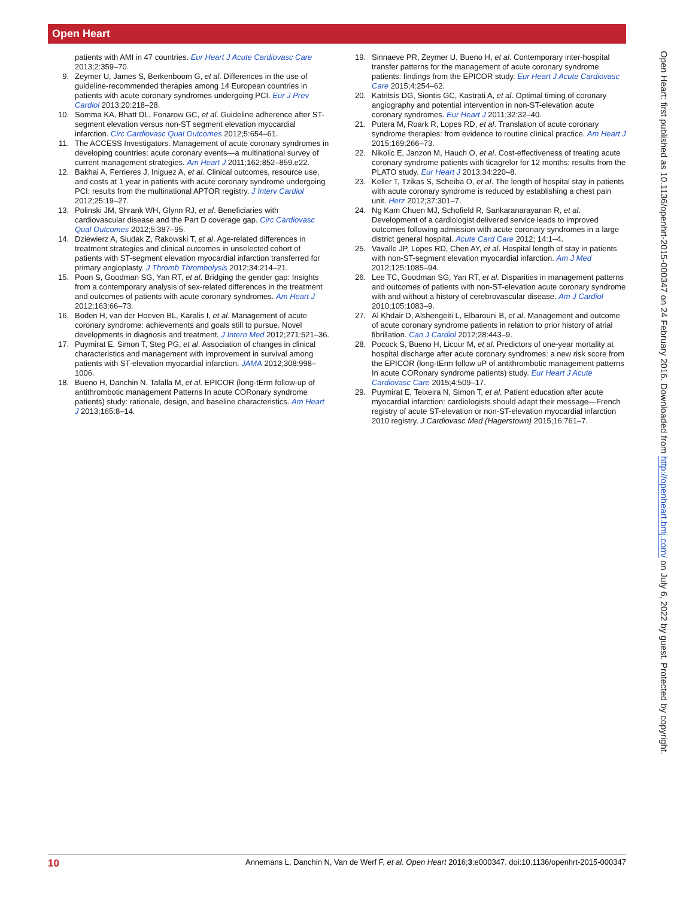Open Heart
patients with AMI in 47 countries. Eur Heart J Acute Cardiovasc Care 2013;2:359–70.
9. Zeymer U, James S, Berkenboom G, et al. Differences in the use of guideline-recommended therapies among 14 European countries in patients with acute coronary syndromes undergoing PCI. Eur J Prev Cardiol 2013;20:218–28.
10. Somma KA, Bhatt DL, Fonarow GC, et al. Guideline adherence after ST-segment elevation versus non-ST segment elevation myocardial infarction. Circ Cardiovasc Qual Outcomes 2012;5:654–61.
11. The ACCESS Investigators. Management of acute coronary syndromes in developing countries: acute coronary events—a multinational survey of current management strategies. Am Heart J 2011;162:852–859.e22.
12. Bakhai A, Ferrieres J, Iniguez A, et al. Clinical outcomes, resource use, and costs at 1 year in patients with acute coronary syndrome undergoing PCI: results from the multinational APTOR registry. J Interv Cardiol 2012;25:19–27.
13. Polinski JM, Shrank WH, Glynn RJ, et al. Beneficiaries with cardiovascular disease and the Part D coverage gap. Circ Cardiovasc Qual Outcomes 2012;5:387–95.
14. Dziewierz A, Siudak Z, Rakowski T, et al. Age-related differences in treatment strategies and clinical outcomes in unselected cohort of patients with ST-segment elevation myocardial infarction transferred for primary angioplasty. J Thromb Thrombolysis 2012;34:214–21.
15. Poon S, Goodman SG, Yan RT, et al. Bridging the gender gap: Insights from a contemporary analysis of sex-related differences in the treatment and outcomes of patients with acute coronary syndromes. Am Heart J 2012;163:66–73.
16. Boden H, van der Hoeven BL, Karalis I, et al. Management of acute coronary syndrome: achievements and goals still to pursue. Novel developments in diagnosis and treatment. J Intern Med 2012;271:521–36.
17. Puymirat E, Simon T, Steg PG, et al. Association of changes in clinical characteristics and management with improvement in survival among patients with ST-elevation myocardial infarction. JAMA 2012;308:998–1006.
18. Bueno H, Danchin N, Tafalla M, et al. EPICOR (long-tErm follow-up of antithrombotic management Patterns In acute CORonary syndrome patients) study: rationale, design, and baseline characteristics. Am Heart J 2013;165:8–14.
19. Sinnaeve PR, Zeymer U, Bueno H, et al. Contemporary inter-hospital transfer patterns for the management of acute coronary syndrome patients: findings from the EPICOR study. Eur Heart J Acute Cardiovasc Care 2015;4:254–62.
20. Katritsis DG, Siontis GC, Kastrati A, et al. Optimal timing of coronary angiography and potential intervention in non-ST-elevation acute coronary syndromes. Eur Heart J 2011;32:32–40.
21. Putera M, Roark R, Lopes RD, et al. Translation of acute coronary syndrome therapies: from evidence to routine clinical practice. Am Heart J 2015;169:266–73.
22. Nikolic E, Janzon M, Hauch O, et al. Cost-effectiveness of treating acute coronary syndrome patients with ticagrelor for 12 months: results from the PLATO study. Eur Heart J 2013;34:220–8.
23. Keller T, Tzikas S, Scheiba O, et al. The length of hospital stay in patients with acute coronary syndrome is reduced by establishing a chest pain unit. Herz 2012;37:301–7.
24. Ng Kam Chuen MJ, Schofield R, Sankaranarayanan R, et al. Development of a cardiologist delivered service leads to improved outcomes following admission with acute coronary syndromes in a large district general hospital. Acute Card Care 2012; 14:1–4.
25. Vavalle JP, Lopes RD, Chen AY, et al. Hospital length of stay in patients with non-ST-segment elevation myocardial infarction. Am J Med 2012;125:1085–94.
26. Lee TC, Goodman SG, Yan RT, et al. Disparities in management patterns and outcomes of patients with non-ST-elevation acute coronary syndrome with and without a history of cerebrovascular disease. Am J Cardiol 2010;105:1083–9.
27. Al Khdair D, Alshengeiti L, Elbarouni B, et al. Management and outcome of acute coronary syndrome patients in relation to prior history of atrial fibrillation. Can J Cardiol 2012;28:443–9.
28. Pocock S, Bueno H, Licour M, et al. Predictors of one-year mortality at hospital discharge after acute coronary syndromes: a new risk score from the EPICOR (long-tErm follow uP of antithrombotic management patterns In acute CORonary syndrome patients) study. Eur Heart J Acute Cardiovasc Care 2015;4:509–17.
29. Puymirat E, Teixeira N, Simon T, et al. Patient education after acute myocardial infarction: cardiologists should adapt their message—French registry of acute ST-elevation or non-ST-elevation myocardial infarction 2010 registry. J Cardiovasc Med (Hagerstown) 2015;16:761–7.
Open Heart: first published as 10.1136/openhrt-2015-000347 on 24 February 2016. Downloaded from http://openheart.bmj.com/ on July 6, 2022 by guest. Protected by copyright.
10 Annemans L, Danchin N, Van de Werf F, et al. Open Heart 2016;3:e000347. doi:10.1136/openhrt-2015-000347